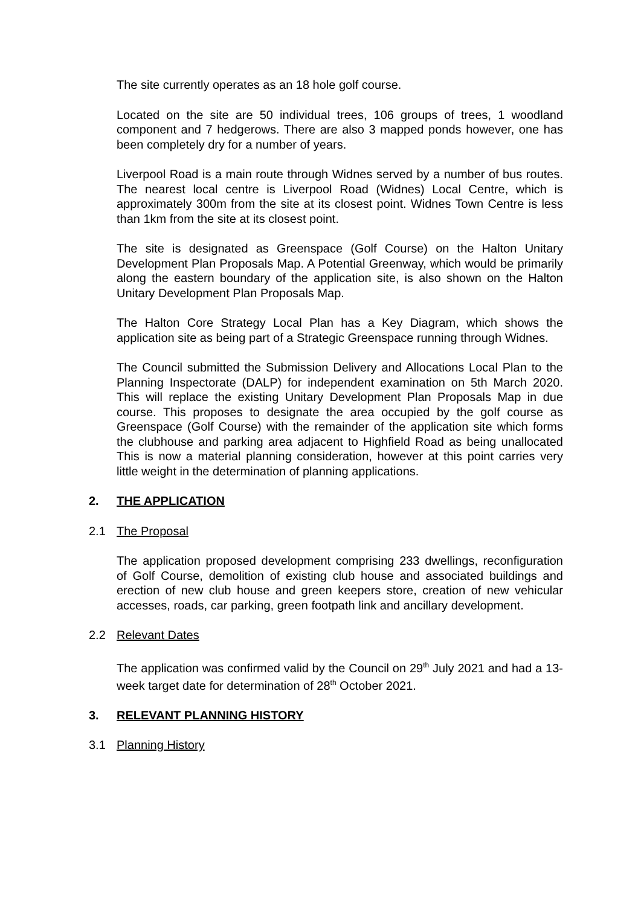The site currently operates as an 18 hole golf course.
Located on the site are 50 individual trees, 106 groups of trees, 1 woodland component and 7 hedgerows. There are also 3 mapped ponds however, one has been completely dry for a number of years.
Liverpool Road is a main route through Widnes served by a number of bus routes. The nearest local centre is Liverpool Road (Widnes) Local Centre, which is approximately 300m from the site at its closest point. Widnes Town Centre is less than 1km from the site at its closest point.
The site is designated as Greenspace (Golf Course) on the Halton Unitary Development Plan Proposals Map. A Potential Greenway, which would be primarily along the eastern boundary of the application site, is also shown on the Halton Unitary Development Plan Proposals Map.
The Halton Core Strategy Local Plan has a Key Diagram, which shows the application site as being part of a Strategic Greenspace running through Widnes.
The Council submitted the Submission Delivery and Allocations Local Plan to the Planning Inspectorate (DALP) for independent examination on 5th March 2020. This will replace the existing Unitary Development Plan Proposals Map in due course. This proposes to designate the area occupied by the golf course as Greenspace (Golf Course) with the remainder of the application site which forms the clubhouse and parking area adjacent to Highfield Road as being unallocated This is now a material planning consideration, however at this point carries very little weight in the determination of planning applications.
2. THE APPLICATION
2.1 The Proposal
The application proposed development comprising 233 dwellings, reconfiguration of Golf Course, demolition of existing club house and associated buildings and erection of new club house and green keepers store, creation of new vehicular accesses, roads, car parking, green footpath link and ancillary development.
2.2 Relevant Dates
The application was confirmed valid by the Council on 29<sup>th</sup> July 2021 and had a 13-week target date for determination of 28<sup>th</sup> October 2021.
3. RELEVANT PLANNING HISTORY
3.1 Planning History